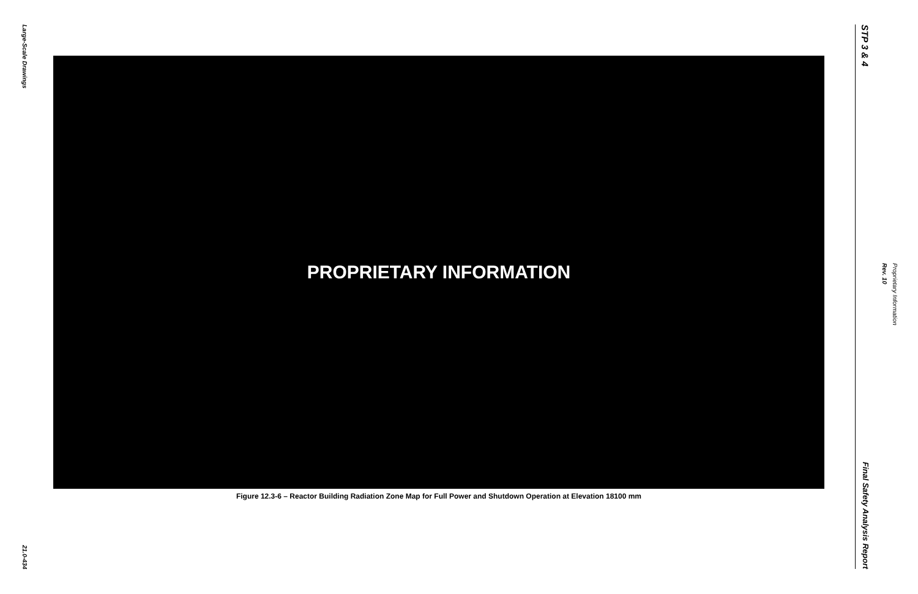Large-Scale Drawings
21.0-434
PROPRIETARY INFORMATION
Figure 12.3-6 – Reactor Building Radiation Zone Map for Full Power and Shutdown Operation at Elevation 18100 mm
STP 3 & 4
Final Safety Analysis Report
Rev. 10
Proprietary Information